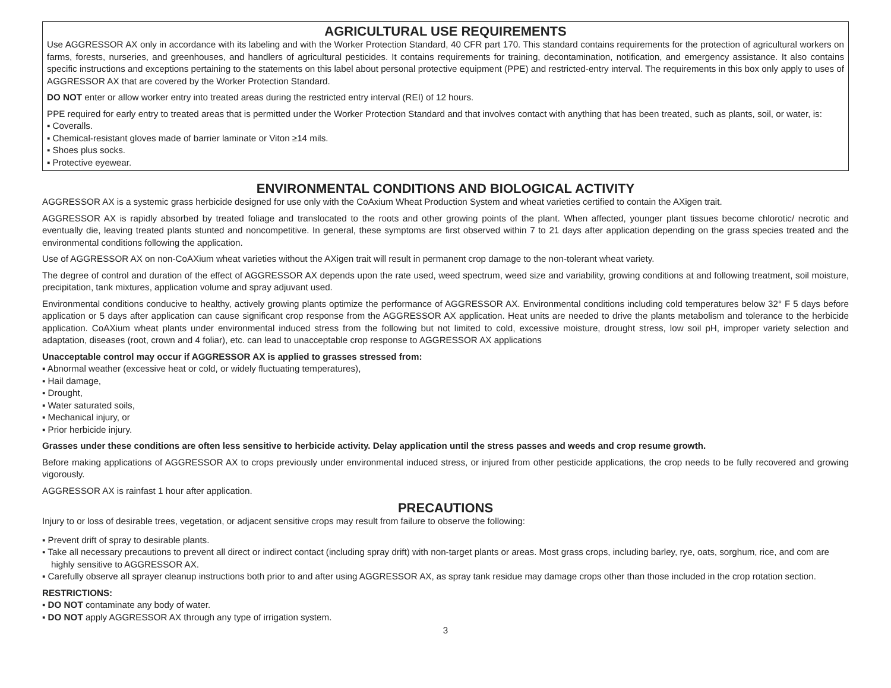AGRICULTURAL USE REQUIREMENTS
Use AGGRESSOR AX only in accordance with its labeling and with the Worker Protection Standard, 40 CFR part 170. This standard contains requirements for the protection of agricultural workers on farms, forests, nurseries, and greenhouses, and handlers of agricultural pesticides. It contains requirements for training, decontamination, notification, and emergency assistance. It also contains specific instructions and exceptions pertaining to the statements on this label about personal protective equipment (PPE) and restricted-entry interval. The requirements in this box only apply to uses of AGGRESSOR AX that are covered by the Worker Protection Standard.
DO NOT enter or allow worker entry into treated areas during the restricted entry interval (REI) of 12 hours.
PPE required for early entry to treated areas that is permitted under the Worker Protection Standard and that involves contact with anything that has been treated, such as plants, soil, or water, is:
▪ Coveralls.
▪ Chemical-resistant gloves made of barrier laminate or Viton ≥14 mils.
▪ Shoes plus socks.
▪ Protective eyewear.
ENVIRONMENTAL CONDITIONS AND BIOLOGICAL ACTIVITY
AGGRESSOR AX is a systemic grass herbicide designed for use only with the CoAxium Wheat Production System and wheat varieties certified to contain the AXigen trait.
AGGRESSOR AX is rapidly absorbed by treated foliage and translocated to the roots and other growing points of the plant. When affected, younger plant tissues become chlorotic/ necrotic and eventually die, leaving treated plants stunted and noncompetitive. In general, these symptoms are first observed within 7 to 21 days after application depending on the grass species treated and the environmental conditions following the application.
Use of AGGRESSOR AX on non-CoAXium wheat varieties without the AXigen trait will result in permanent crop damage to the non-tolerant wheat variety.
The degree of control and duration of the effect of AGGRESSOR AX depends upon the rate used, weed spectrum, weed size and variability, growing conditions at and following treatment, soil moisture, precipitation, tank mixtures, application volume and spray adjuvant used.
Environmental conditions conducive to healthy, actively growing plants optimize the performance of AGGRESSOR AX. Environmental conditions including cold temperatures below 32° F 5 days before application or 5 days after application can cause significant crop response from the AGGRESSOR AX application. Heat units are needed to drive the plants metabolism and tolerance to the herbicide application. CoAXium wheat plants under environmental induced stress from the following but not limited to cold, excessive moisture, drought stress, low soil pH, improper variety selection and adaptation, diseases (root, crown and 4 foliar), etc. can lead to unacceptable crop response to AGGRESSOR AX applications
Unacceptable control may occur if AGGRESSOR AX is applied to grasses stressed from:
▪ Abnormal weather (excessive heat or cold, or widely fluctuating temperatures),
▪ Hail damage,
▪ Drought,
▪ Water saturated soils,
▪ Mechanical injury, or
▪ Prior herbicide injury.
Grasses under these conditions are often less sensitive to herbicide activity. Delay application until the stress passes and weeds and crop resume growth.
Before making applications of AGGRESSOR AX to crops previously under environmental induced stress, or injured from other pesticide applications, the crop needs to be fully recovered and growing vigorously.
AGGRESSOR AX is rainfast 1 hour after application.
PRECAUTIONS
Injury to or loss of desirable trees, vegetation, or adjacent sensitive crops may result from failure to observe the following:
▪ Prevent drift of spray to desirable plants.
▪ Take all necessary precautions to prevent all direct or indirect contact (including spray drift) with non-target plants or areas. Most grass crops, including barley, rye, oats, sorghum, rice, and com are highly sensitive to AGGRESSOR AX.
▪ Carefully observe all sprayer cleanup instructions both prior to and after using AGGRESSOR AX, as spray tank residue may damage crops other than those included in the crop rotation section.
RESTRICTIONS:
▪ DO NOT contaminate any body of water.
▪ DO NOT apply AGGRESSOR AX through any type of irrigation system.
3